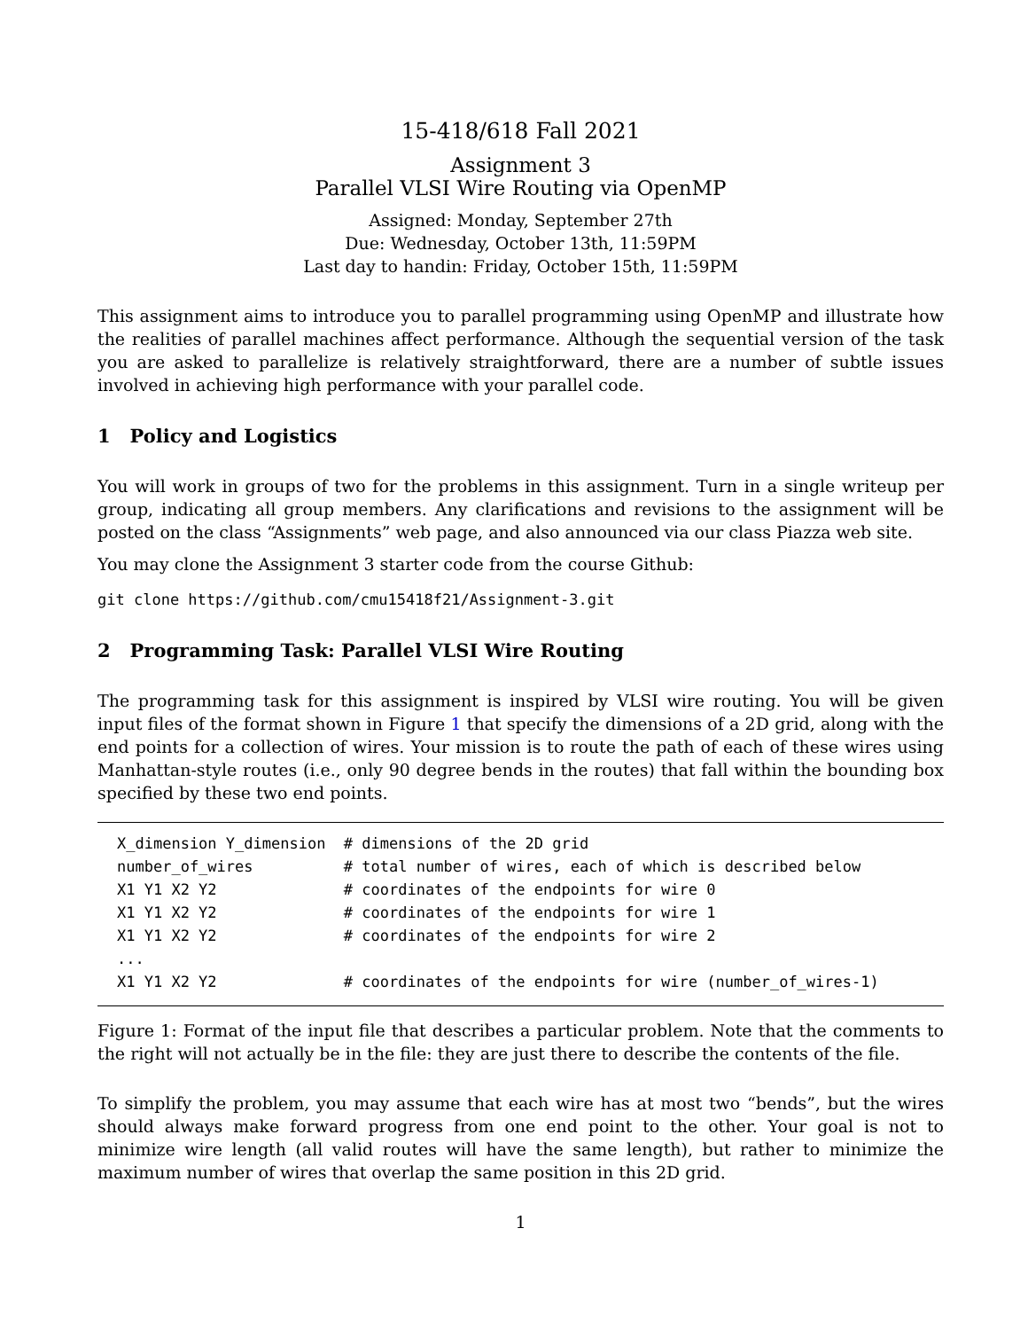15-418/618 Fall 2021
Assignment 3
Parallel VLSI Wire Routing via OpenMP
Assigned: Monday, September 27th
Due: Wednesday, October 13th, 11:59PM
Last day to handin: Friday, October 15th, 11:59PM
This assignment aims to introduce you to parallel programming using OpenMP and illustrate how the realities of parallel machines affect performance. Although the sequential version of the task you are asked to parallelize is relatively straightforward, there are a number of subtle issues involved in achieving high performance with your parallel code.
1 Policy and Logistics
You will work in groups of two for the problems in this assignment. Turn in a single writeup per group, indicating all group members. Any clarifications and revisions to the assignment will be posted on the class “Assignments” web page, and also announced via our class Piazza web site.
You may clone the Assignment 3 starter code from the course Github:
git clone https://github.com/cmu15418f21/Assignment-3.git
2 Programming Task: Parallel VLSI Wire Routing
The programming task for this assignment is inspired by VLSI wire routing. You will be given input files of the format shown in Figure 1 that specify the dimensions of a 2D grid, along with the end points for a collection of wires. Your mission is to route the path of each of these wires using Manhattan-style routes (i.e., only 90 degree bends in the routes) that fall within the bounding box specified by these two end points.
X_dimension Y_dimension  # dimensions of the 2D grid
number_of_wires          # total number of wires, each of which is described below
X1 Y1 X2 Y2              # coordinates of the endpoints for wire 0
X1 Y1 X2 Y2              # coordinates of the endpoints for wire 1
X1 Y1 X2 Y2              # coordinates of the endpoints for wire 2
...
X1 Y1 X2 Y2              # coordinates of the endpoints for wire (number_of_wires-1)
Figure 1: Format of the input file that describes a particular problem. Note that the comments to the right will not actually be in the file: they are just there to describe the contents of the file.
To simplify the problem, you may assume that each wire has at most two “bends”, but the wires should always make forward progress from one end point to the other. Your goal is not to minimize wire length (all valid routes will have the same length), but rather to minimize the maximum number of wires that overlap the same position in this 2D grid.
1